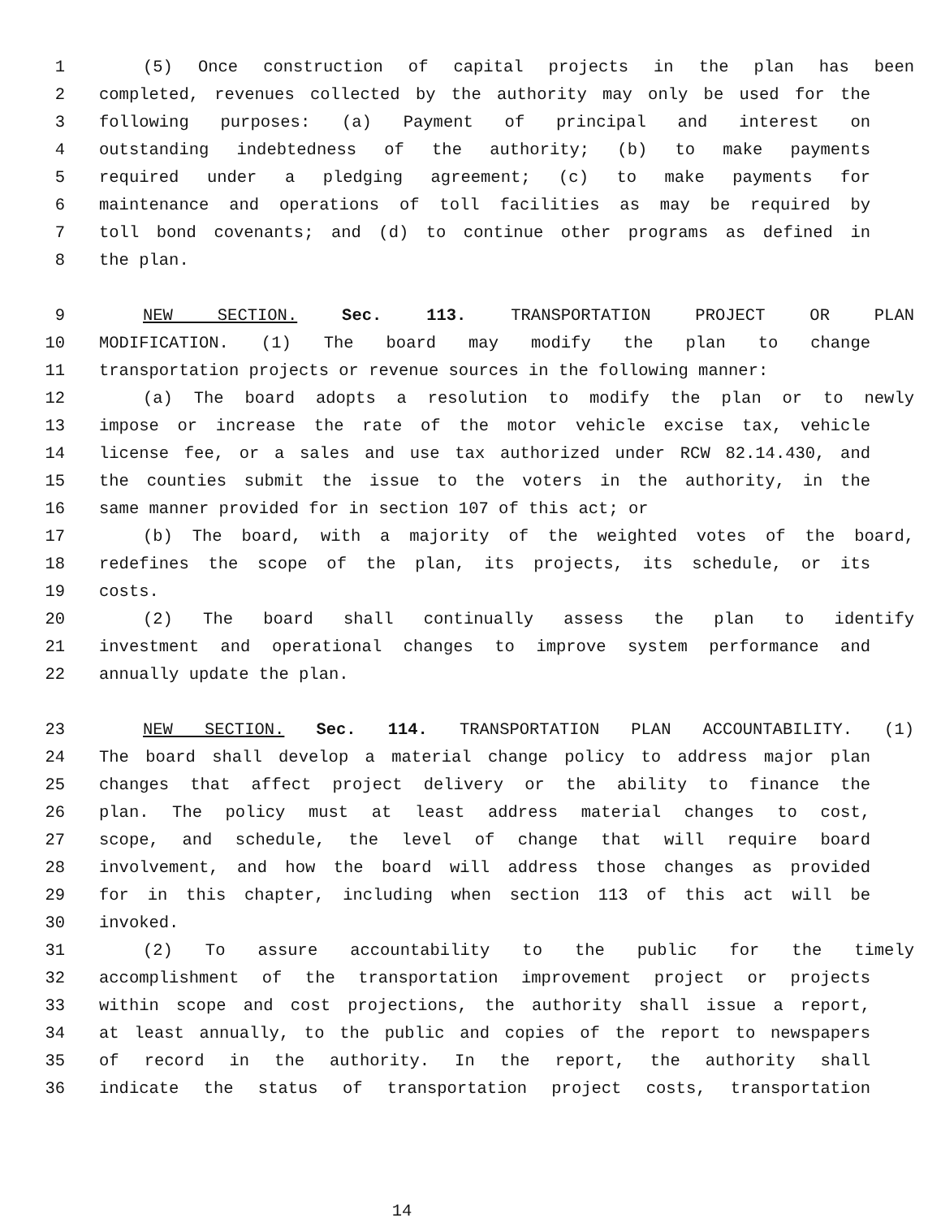1 (5) Once construction of capital projects in the plan has been
2 completed, revenues collected by the authority may only be used for the
3 following purposes: (a) Payment of principal and interest on
4 outstanding indebtedness of the authority; (b) to make payments
5 required under a pledging agreement; (c) to make payments for
6 maintenance and operations of toll facilities as may be required by
7 toll bond covenants; and (d) to continue other programs as defined in
8 the plan.
9 NEW SECTION. Sec. 113. TRANSPORTATION PROJECT OR PLAN
10 MODIFICATION. (1) The board may modify the plan to change
11 transportation projects or revenue sources in the following manner:
12 (a) The board adopts a resolution to modify the plan or to newly
13 impose or increase the rate of the motor vehicle excise tax, vehicle
14 license fee, or a sales and use tax authorized under RCW 82.14.430, and
15 the counties submit the issue to the voters in the authority, in the
16 same manner provided for in section 107 of this act; or
17 (b) The board, with a majority of the weighted votes of the board,
18 redefines the scope of the plan, its projects, its schedule, or its
19 costs.
20 (2) The board shall continually assess the plan to identify
21 investment and operational changes to improve system performance and
22 annually update the plan.
23 NEW SECTION. Sec. 114. TRANSPORTATION PLAN ACCOUNTABILITY. (1)
24 The board shall develop a material change policy to address major plan
25 changes that affect project delivery or the ability to finance the
26 plan. The policy must at least address material changes to cost,
27 scope, and schedule, the level of change that will require board
28 involvement, and how the board will address those changes as provided
29 for in this chapter, including when section 113 of this act will be
30 invoked.
31 (2) To assure accountability to the public for the timely
32 accomplishment of the transportation improvement project or projects
33 within scope and cost projections, the authority shall issue a report,
34 at least annually, to the public and copies of the report to newspapers
35 of record in the authority. In the report, the authority shall
36 indicate the status of transportation project costs, transportation
14